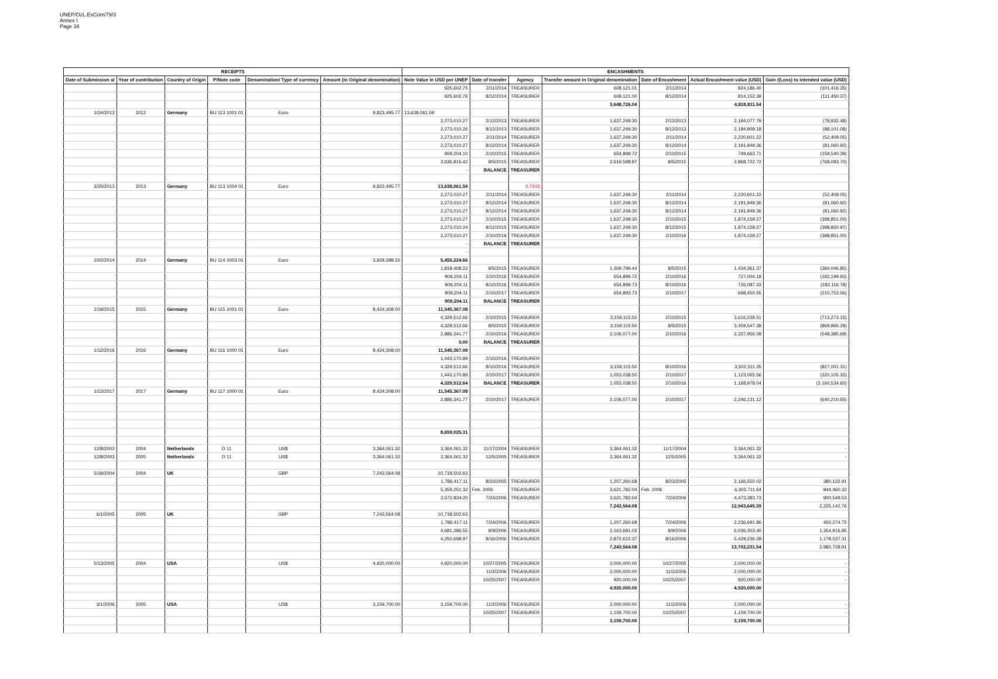UNEP/OzL.ExCom/79/3
Annex I
Page 16
| RECEIPTS | | | | | | ENCASHMENTS | | | | | | |
| --- | --- | --- | --- | --- | --- | --- | --- | --- | --- | --- | --- | --- |
| Date of Submission a/ | Year of contribution | Country of Origin | P/Note code | Denomination/ Type of currency | Amount (in Original denomination) | Note Value in USD per UNEP | Date of transfer | Agency | Transfer amount in Original denomination | Date of Encashment | Actual Encashment value (USD) | Gain /(Loss) to intended value (USD) |
| | | | | | | 925,602.75 | 2/11/2014 | TREASURER | 608,121.01 | 2/11/2014 | 824,186.40 | (101,416.35) |
| | | | | | | 925,602.76 | 8/12/2014 | TREASURER | 608,121.00 | 8/12/2014 | 814,152.39 | (111,450.37) |
| | | | | | | | | | 3,648,726.04 | | 4,818,811.54 | |
| 1/24/2013 | 2012 | Germany | BU 113 1001 01 | Euro | 9,823,495.77 | 13,638,061.59 | | | | | | |
| | | | | | | 2,273,010.27 | 2/12/2013 | TREASURER | 1,637,249.30 | 2/12/2013 | 2,194,077.79 | (78,932.48) |
| | | | | | | 2,273,010.26 | 8/12/2013 | TREASURER | 1,637,249.30 | 8/12/2013 | 2,184,909.18 | (88,101.08) |
| | | | | | | 2,273,010.27 | 2/11/2014 | TREASURER | 1,637,249.30 | 2/11/2014 | 2,220,601.22 | (52,409.05) |
| | | | | | | 2,273,010.27 | 8/12/2014 | TREASURER | 1,637,249.30 | 8/12/2014 | 2,191,949.36 | (81,060.92) |
| | | | | | | 909,204.10 | 2/10/2015 | TREASURER | 654,899.72 | 2/10/2015 | 749,663.71 | (159,540.39) |
| | | | | | | 3,636,816.42 | 8/5/2015 | TREASURER | 2,619,598.87 | 8/5/2015 | 2,868,722.72 | (768,093.70) |
| | | | | | | - | BALANCE | TREASURER | | | | |
| 3/25/2013 | 2013 | Germany | BU 113 1004 01 | Euro | 9,823,495.77 | 13,638,061.59 | | 0.7203 | | | | |
| | | | | | | 2,273,010.27 | 2/11/2014 | TREASURER | 1,637,249.30 | 2/11/2014 | 2,220,601.22 | (52,409.05) |
| | | | | | | 2,273,010.27 | 8/12/2014 | TREASURER | 1,637,249.30 | 8/12/2014 | 2,191,949.36 | (81,060.92) |
| | | | | | | 2,273,010.27 | 8/12/2014 | TREASURER | 1,637,249.30 | 8/12/2014 | 2,191,949.36 | (81,060.92) |
| | | | | | | 2,273,010.27 | 2/10/2015 | TREASURER | 1,637,249.30 | 2/10/2015 | 1,874,159.27 | (398,851.00) |
| | | | | | | 2,273,010.24 | 8/12/2015 | TREASURER | 1,637,249.30 | 8/12/2015 | 1,874,159.27 | (398,850.97) |
| | | | | | | 2,273,010.27 | 2/10/2016 | TREASURER | 1,637,249.30 | 2/10/2016 | 1,874,159.27 | (398,851.00) |
| | | | | | | - | BALANCE | TREASURER | | | | |
| | | | | | | - | | | | | | |
| 10/2/2014 | 2014 | Germany | BU 114 1003 01 | Euro | 3,929,398.32 | 5,455,224.66 | | | | | | |
| | | | | | | 1,818,408.22 | 8/5/2015 | TREASURER | 1,309,799.44 | 8/5/2015 | 1,434,361.37 | (384,046.85) |
| | | | | | | 909,204.11 | 2/10/2016 | TREASURER | 654,899.72 | 2/10/2016 | 727,004.18 | (182,199.93) |
| | | | | | | 909,204.11 | 8/10/2016 | TREASURER | 654,899.73 | 8/10/2016 | 726,087.33 | (183,116.78) |
| | | | | | | 909,204.11 | 2/10/2017 | TREASURER | 654,893.73 | 2/10/2017 | 698,450.55 | (210,753.56) |
| | | | | | | 909,204.11 | BALANCE | TREASURER | | | | |
| 1/19/2015 | 2015 | Germany | BU 115 1001 01 | Euro | 8,424,308.00 | 11,545,367.08 | | | | | | |
| | | | | | | 4,329,512.66 | 2/10/2015 | TREASURER | 3,159,115.50 | 2/10/2015 | 3,616,239.51 | (713,273.15) |
| | | | | | | 4,329,512.66 | 8/5/2015 | TREASURER | 3,159,115.50 | 8/5/2015 | 3,459,547.38 | (869,965.28) |
| | | | | | | 2,886,341.77 | 2/10/2016 | TREASURER | 2,106,077.00 | 2/10/2016 | 2,337,956.08 | (548,385.69) |
| | | | | | | 0.00 | BALANCE | TREASURER | | | | |
| 1/12/2016 | 2016 | Germany | BU 116 1000 01 | Euro | 8,424,308.00 | 11,545,367.08 | | | | | | |
| | | | | | | 1,443,170.89 | 2/10/2016 | TREASURER | | | | |
| | | | | | | 4,329,512.66 | 8/10/2016 | TREASURER | 3,159,115.50 | 8/10/2016 | 3,502,511.35 | (827,001.31) |
| | | | | | | 1,443,170.89 | 2/10/2017 | TREASURER | 1,053,038.50 | 2/10/2017 | 1,123,065.56 | (320,105.33) |
| | | | | | | 4,329,512.64 | BALANCE | TREASURER | 1,053,038.50 | 2/10/2016 | 1,168,978.04 | (3,160,534.60) |
| 1/13/2017 | 2017 | Germany | BU 117 1000 01 | Euro | 8,424,308.00 | 11,545,367.08 | | | | | | |
| | | | | | | 2,886,341.77 | 2/10/2017 | TREASURER | 2,106,077.00 | 2/10/2017 | 2,246,131.12 | (640,210.65) |
| | | | | | | 8,659,025.31 | | | | | | |
| 12/8/2003 | 2004 | Netherlands | D 11 | US$ | 3,364,061.32 | 3,364,061.32 | 11/17/2004 | TREASURER | 3,364,061.32 | 11/17/2004 | 3,364,061.32 | - |
| 12/8/2003 | 2005 | Netherlands | D 11 | US$ | 3,364,061.32 | 3,364,061.32 | 12/5/2005 | TREASURER | 3,364,061.32 | 12/5/2005 | 3,364,061.32 | - |
| 5/18/2004 | 2004 | UK | | GBP | 7,243,564.08 | 10,718,502.63 | | | | | | |
| | | | | | | 1,786,417.11 | 8/23/2005 | TREASURER | 1,207,260.68 | 8/23/2005 | 2,166,550.02 | 380,132.91 |
| | | | | | | 5,359,251.32 | Feb. 2006 | TREASURER | 3,621,782.04 | Feb. 2006 | 6,303,711.64 | 944,460.32 |
| | | | | | | 3,572,834.20 | 7/24/2006 | TREASURER | 3,621,782.04 | 7/24/2006 | 4,473,383.73 | 900,549.53 |
| | | | | | | | | | 7,243,564.08 | | 12,943,645.39 | 2,225,142.76 |
| 6/1/2005 | 2005 | UK | | GBP | 7,243,564.08 | 10,718,502.63 | | | | | | |
| | | | | | | 1,786,417.11 | 7/24/2006 | TREASURER | 1,207,260.68 | 7/24/2006 | 2,236,691.86 | 450,274.75 |
| | | | | | | 4,681,386.55 | 8/9/2006 | TREASURER | 3,163,681.03 | 8/9/2006 | 6,036,303.40 | 1,354,916.85 |
| | | | | | | 4,250,698.97 | 8/16/2006 | TREASURER | 2,872,622.37 | 8/16/2006 | 5,429,236.28 | 1,178,537.31 |
| | | | | | | | | | 7,243,564.08 | | 13,702,231.54 | 2,983,728.91 |
| 5/13/2005 | 2004 | USA | | US$ | 4,920,000.00 | 4,920,000.00 | 10/27/2005 | TREASURER | 2,000,000.00 | 10/27/2005 | 2,000,000.00 | - |
| | | | | | | | 11/2/2006 | TREASURER | 2,000,000.00 | 11/2/2006 | 2,000,000.00 | - |
| | | | | | | | 10/25/2007 | TREASURER | 920,000.00 | 10/25/2007 | 920,000.00 | - |
| | | | | | | | | | 4,920,000.00 | | 4,920,000.00 | |
| 3/1/2006 | 2005 | USA | | US$ | 3,159,700.00 | 3,159,700.00 | 11/2/2006 | TREASURER | 2,000,000.00 | 11/2/2006 | 2,000,000.00 | - |
| | | | | | | | 10/25/2007 | TREASURER | 1,159,700.00 | 10/25/2007 | 1,159,700.00 | - |
| | | | | | | | | | 3,159,700.00 | | 3,159,700.00 | |